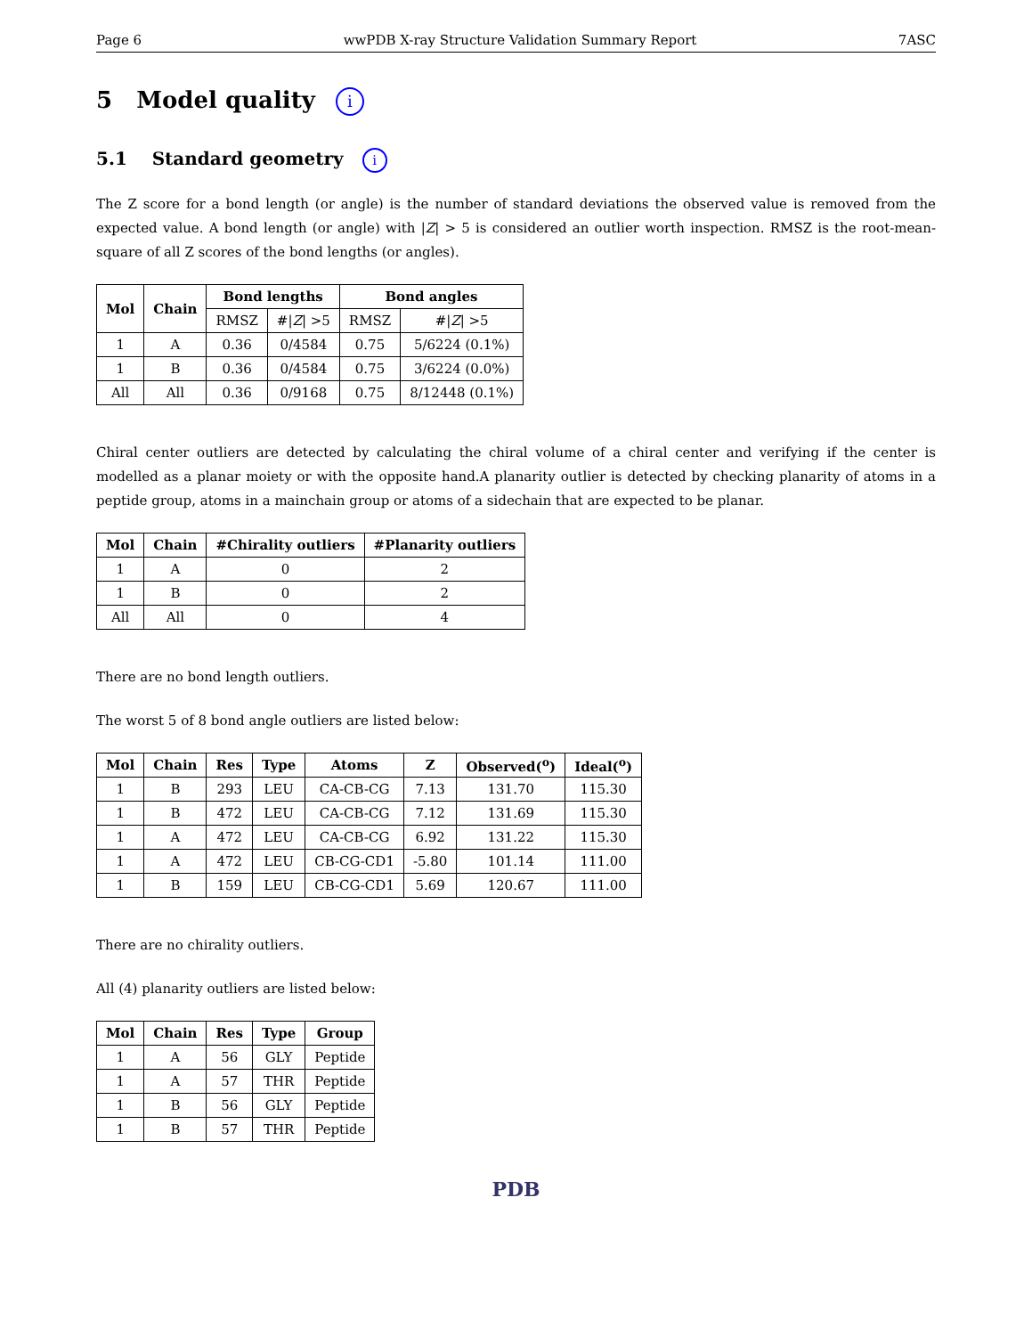Page 6 wwPDB X-ray Structure Validation Summary Report 7ASC
5 Model quality i
5.1 Standard geometry i
The Z score for a bond length (or angle) is the number of standard deviations the observed value is removed from the expected value. A bond length (or angle) with |Z| > 5 is considered an outlier worth inspection. RMSZ is the root-mean-square of all Z scores of the bond lengths (or angles).
| Mol | Chain | Bond lengths | | Bond angles | |
| --- | --- | --- | --- | --- | --- |
| | | RMSZ | #/ Z / >5 | RMSZ | #/ Z / >5 |
| 1 | A | 0.36 | 0/4584 | 0.75 | 5/6224 (0.1%) |
| 1 | B | 0.36 | 0/4584 | 0.75 | 3/6224 (0.0%) |
| All | All | 0.36 | 0/9168 | 0.75 | 8/12448 (0.1%) |
Chiral center outliers are detected by calculating the chiral volume of a chiral center and verifying if the center is modelled as a planar moiety or with the opposite hand.A planarity outlier is detected by checking planarity of atoms in a peptide group, atoms in a mainchain group or atoms of a sidechain that are expected to be planar.
| Mol | Chain | #Chirality outliers | #Planarity outliers |
| --- | --- | --- | --- |
| 1 | A | 0 | 2 |
| 1 | B | 0 | 2 |
| All | All | 0 | 4 |
There are no bond length outliers.
The worst 5 of 8 bond angle outliers are listed below:
| Mol | Chain | Res | Type | Atoms | Z | Observed(<sup>o</sup>) | Ideal(<sup>o</sup>) |
| --- | --- | --- | --- | --- | --- | --- | --- |
| 1 | B | 293 | LEU | CA-CB-CG | 7.13 | 131.70 | 115.30 |
| 1 | B | 472 | LEU | CA-CB-CG | 7.12 | 131.69 | 115.30 |
| 1 | A | 472 | LEU | CA-CB-CG | 6.92 | 131.22 | 115.30 |
| 1 | A | 472 | LEU | CB-CG-CD1 | -5.80 | 101.14 | 111.00 |
| 1 | B | 159 | LEU | CB-CG-CD1 | 5.69 | 120.67 | 111.00 |
There are no chirality outliers.
All (4) planarity outliers are listed below:
| Mol | Chain | Res | Type | Group |
| --- | --- | --- | --- | --- |
| 1 | A | 56 | GLY | Peptide |
| 1 | A | 57 | THR | Peptide |
| 1 | B | 56 | GLY | Peptide |
| 1 | B | 57 | THR | Peptide |
PDB